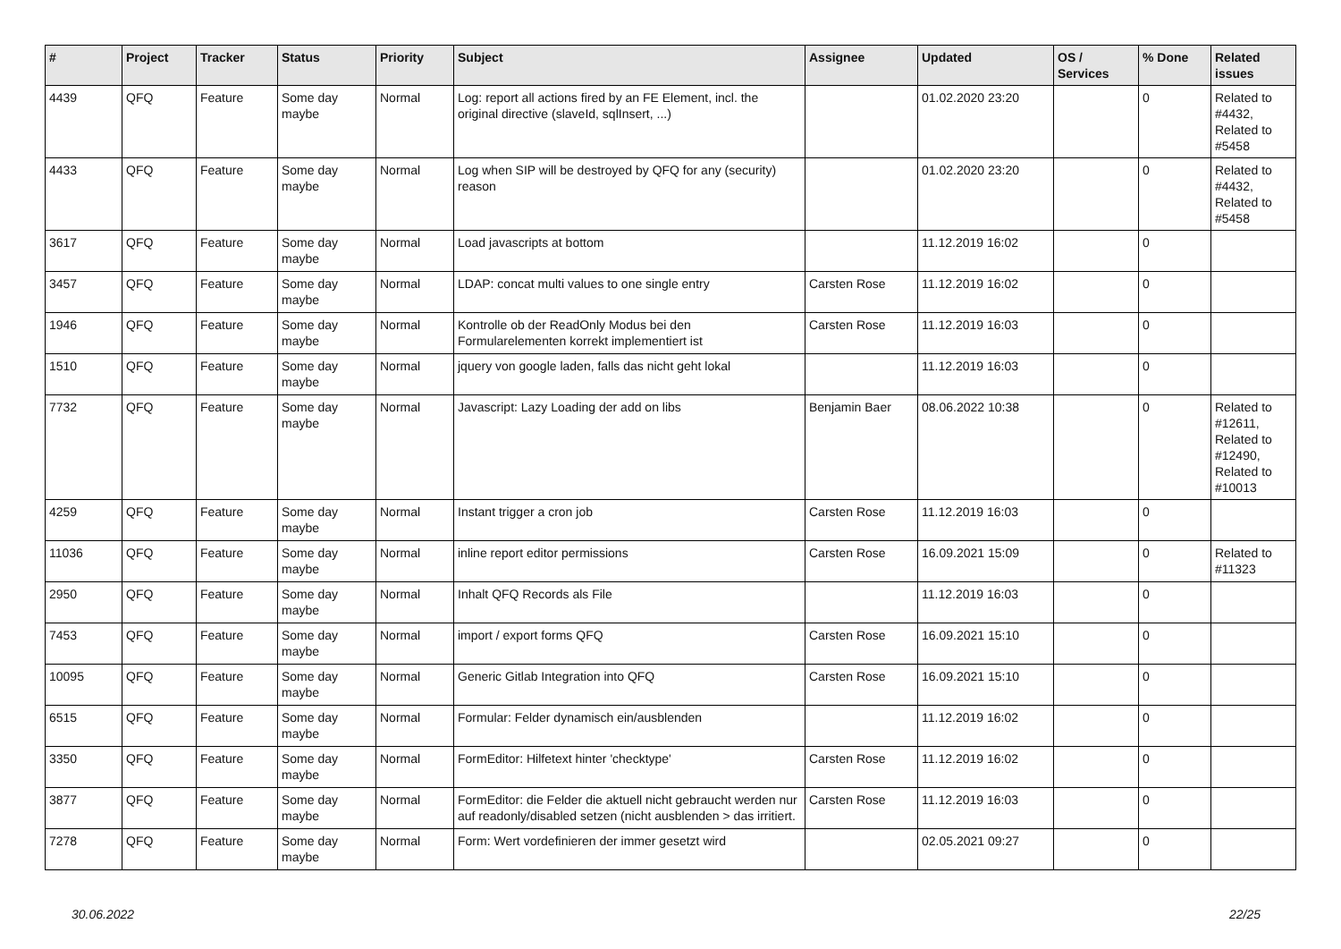| # | Project | Tracker | Status | Priority | Subject | Assignee | Updated | OS / Services | % Done | Related issues |
| --- | --- | --- | --- | --- | --- | --- | --- | --- | --- | --- |
| 4439 | QFQ | Feature | Some day maybe | Normal | Log: report all actions fired by an FE Element, incl. the original directive (slaveId, sqlInsert, ...) | | 01.02.2020 23:20 | | 0 | Related to #4432, Related to #5458 |
| 4433 | QFQ | Feature | Some day maybe | Normal | Log when SIP will be destroyed by QFQ for any (security) reason | | 01.02.2020 23:20 | | 0 | Related to #4432, Related to #5458 |
| 3617 | QFQ | Feature | Some day maybe | Normal | Load javascripts at bottom | | 11.12.2019 16:02 | | 0 | |
| 3457 | QFQ | Feature | Some day maybe | Normal | LDAP: concat multi values to one single entry | Carsten Rose | 11.12.2019 16:02 | | 0 | |
| 1946 | QFQ | Feature | Some day maybe | Normal | Kontrolle ob der ReadOnly Modus bei den Formularelementen korrekt implementiert ist | Carsten Rose | 11.12.2019 16:03 | | 0 | |
| 1510 | QFQ | Feature | Some day maybe | Normal | jquery von google laden, falls das nicht geht lokal | | 11.12.2019 16:03 | | 0 | |
| 7732 | QFQ | Feature | Some day maybe | Normal | Javascript: Lazy Loading der add on libs | Benjamin Baer | 08.06.2022 10:38 | | 0 | Related to #12611, Related to #12490, Related to #10013 |
| 4259 | QFQ | Feature | Some day maybe | Normal | Instant trigger a cron job | Carsten Rose | 11.12.2019 16:03 | | 0 | |
| 11036 | QFQ | Feature | Some day maybe | Normal | inline report editor permissions | Carsten Rose | 16.09.2021 15:09 | | 0 | Related to #11323 |
| 2950 | QFQ | Feature | Some day maybe | Normal | Inhalt QFQ Records als File | | 11.12.2019 16:03 | | 0 | |
| 7453 | QFQ | Feature | Some day maybe | Normal | import / export forms QFQ | Carsten Rose | 16.09.2021 15:10 | | 0 | |
| 10095 | QFQ | Feature | Some day maybe | Normal | Generic Gitlab Integration into QFQ | Carsten Rose | 16.09.2021 15:10 | | 0 | |
| 6515 | QFQ | Feature | Some day maybe | Normal | Formular: Felder dynamisch ein/ausblenden | | 11.12.2019 16:02 | | 0 | |
| 3350 | QFQ | Feature | Some day maybe | Normal | FormEditor: Hilfetext hinter 'checktype' | Carsten Rose | 11.12.2019 16:02 | | 0 | |
| 3877 | QFQ | Feature | Some day maybe | Normal | FormEditor: die Felder die aktuell nicht gebraucht werden nur auf readonly/disabled setzen (nicht ausblenden > das irritiert. | Carsten Rose | 11.12.2019 16:03 | | 0 | |
| 7278 | QFQ | Feature | Some day maybe | Normal | Form: Wert vordefinieren der immer gesetzt wird | | 02.05.2021 09:27 | | 0 | |
30.06.2022 22/25